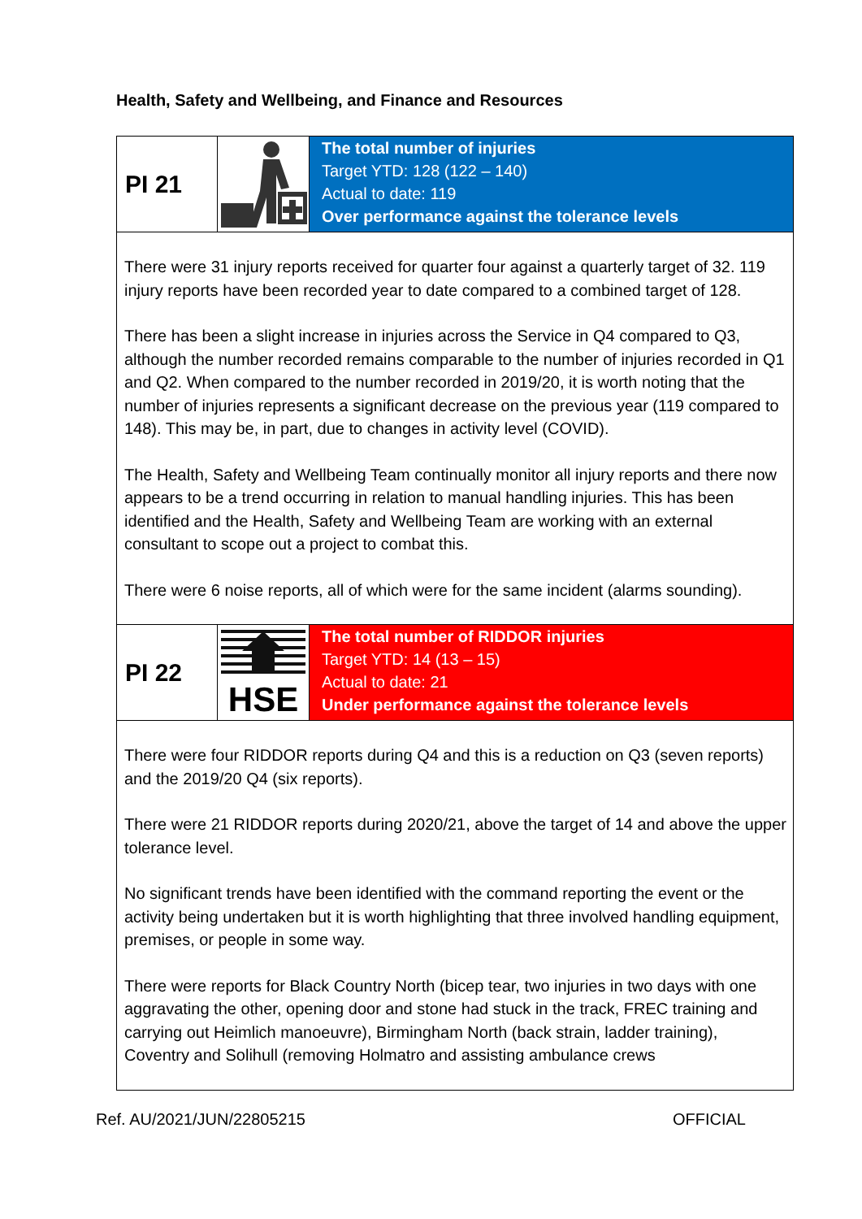Health, Safety and Wellbeing, and Finance and Resources
| PI 21 | | The total number of injuries Target YTD: 128 (122 – 140) Actual to date: 119 Over performance against the tolerance levels |
| There were 31 injury reports received for quarter four against a quarterly target of 32. 119 injury reports have been recorded year to date compared to a combined target of 128. There has been a slight increase in injuries across the Service in Q4 compared to Q3, although the number recorded remains comparable to the number of injuries recorded in Q1 and Q2. When compared to the number recorded in 2019/20, it is worth noting that the number of injuries represents a significant decrease on the previous year (119 compared to 148). This may be, in part, due to changes in activity level (COVID). The Health, Safety and Wellbeing Team continually monitor all injury reports and there now appears to be a trend occurring in relation to manual handling injuries. This has been identified and the Health, Safety and Wellbeing Team are working with an external consultant to scope out a project to combat this. There were 6 noise reports, all of which were for the same incident (alarms sounding). | | |
| PI 22 | HSE | The total number of RIDDOR injuries Target YTD: 14 (13 – 15) Actual to date: 21 Under performance against the tolerance levels |
| There were four RIDDOR reports during Q4 and this is a reduction on Q3 (seven reports) and the 2019/20 Q4 (six reports). There were 21 RIDDOR reports during 2020/21, above the target of 14 and above the upper tolerance level. No significant trends have been identified with the command reporting the event or the activity being undertaken but it is worth highlighting that three involved handling equipment, premises, or people in some way. There were reports for Black Country North (bicep tear, two injuries in two days with one aggravating the other, opening door and stone had stuck in the track, FREC training and carrying out Heimlich manoeuvre), Birmingham North (back strain, ladder training), Coventry and Solihull (removing Holmatro and assisting ambulance crews | | |
Ref. AU/2021/JUN/22805215 OFFICIAL